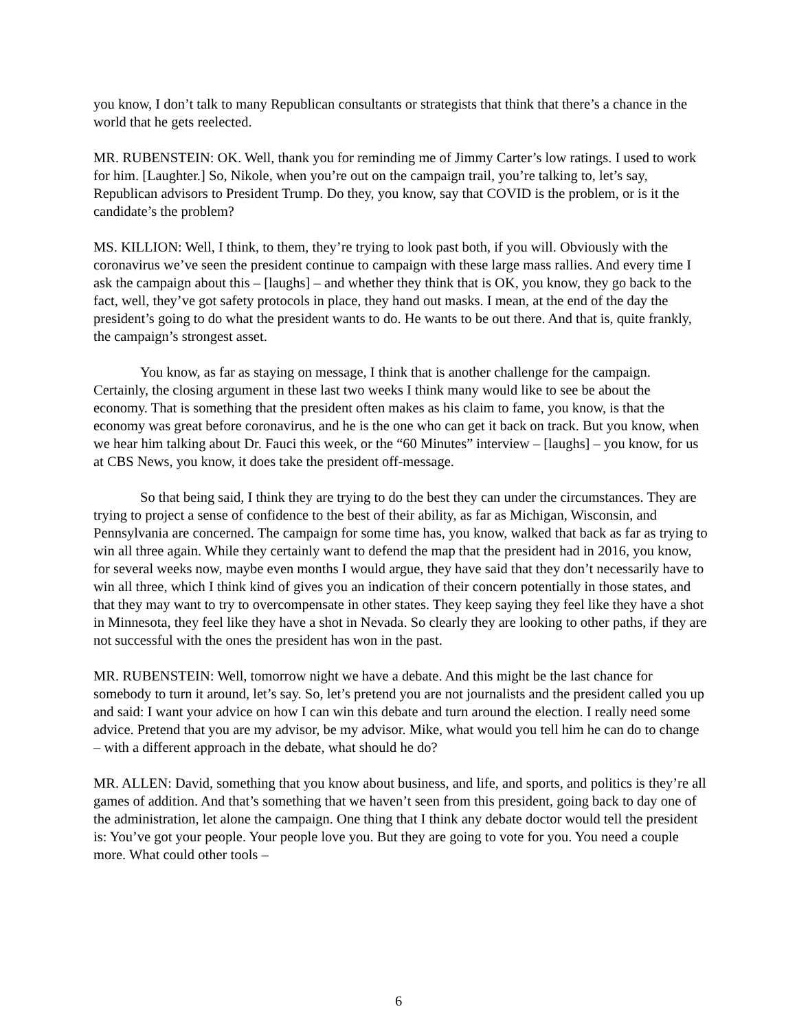you know, I don’t talk to many Republican consultants or strategists that think that there’s a chance in the world that he gets reelected.
MR. RUBENSTEIN: OK. Well, thank you for reminding me of Jimmy Carter’s low ratings. I used to work for him. [Laughter.] So, Nikole, when you’re out on the campaign trail, you’re talking to, let’s say, Republican advisors to President Trump. Do they, you know, say that COVID is the problem, or is it the candidate’s the problem?
MS. KILLION: Well, I think, to them, they’re trying to look past both, if you will. Obviously with the coronavirus we’ve seen the president continue to campaign with these large mass rallies. And every time I ask the campaign about this – [laughs] – and whether they think that is OK, you know, they go back to the fact, well, they’ve got safety protocols in place, they hand out masks. I mean, at the end of the day the president’s going to do what the president wants to do. He wants to be out there. And that is, quite frankly, the campaign’s strongest asset.
You know, as far as staying on message, I think that is another challenge for the campaign. Certainly, the closing argument in these last two weeks I think many would like to see be about the economy. That is something that the president often makes as his claim to fame, you know, is that the economy was great before coronavirus, and he is the one who can get it back on track. But you know, when we hear him talking about Dr. Fauci this week, or the “60 Minutes” interview – [laughs] – you know, for us at CBS News, you know, it does take the president off-message.
So that being said, I think they are trying to do the best they can under the circumstances. They are trying to project a sense of confidence to the best of their ability, as far as Michigan, Wisconsin, and Pennsylvania are concerned. The campaign for some time has, you know, walked that back as far as trying to win all three again. While they certainly want to defend the map that the president had in 2016, you know, for several weeks now, maybe even months I would argue, they have said that they don’t necessarily have to win all three, which I think kind of gives you an indication of their concern potentially in those states, and that they may want to try to overcompensate in other states. They keep saying they feel like they have a shot in Minnesota, they feel like they have a shot in Nevada. So clearly they are looking to other paths, if they are not successful with the ones the president has won in the past.
MR. RUBENSTEIN: Well, tomorrow night we have a debate. And this might be the last chance for somebody to turn it around, let’s say. So, let’s pretend you are not journalists and the president called you up and said: I want your advice on how I can win this debate and turn around the election. I really need some advice. Pretend that you are my advisor, be my advisor. Mike, what would you tell him he can do to change – with a different approach in the debate, what should he do?
MR. ALLEN: David, something that you know about business, and life, and sports, and politics is they’re all games of addition. And that’s something that we haven’t seen from this president, going back to day one of the administration, let alone the campaign. One thing that I think any debate doctor would tell the president is: You’ve got your people. Your people love you. But they are going to vote for you. You need a couple more. What could other tools –
6